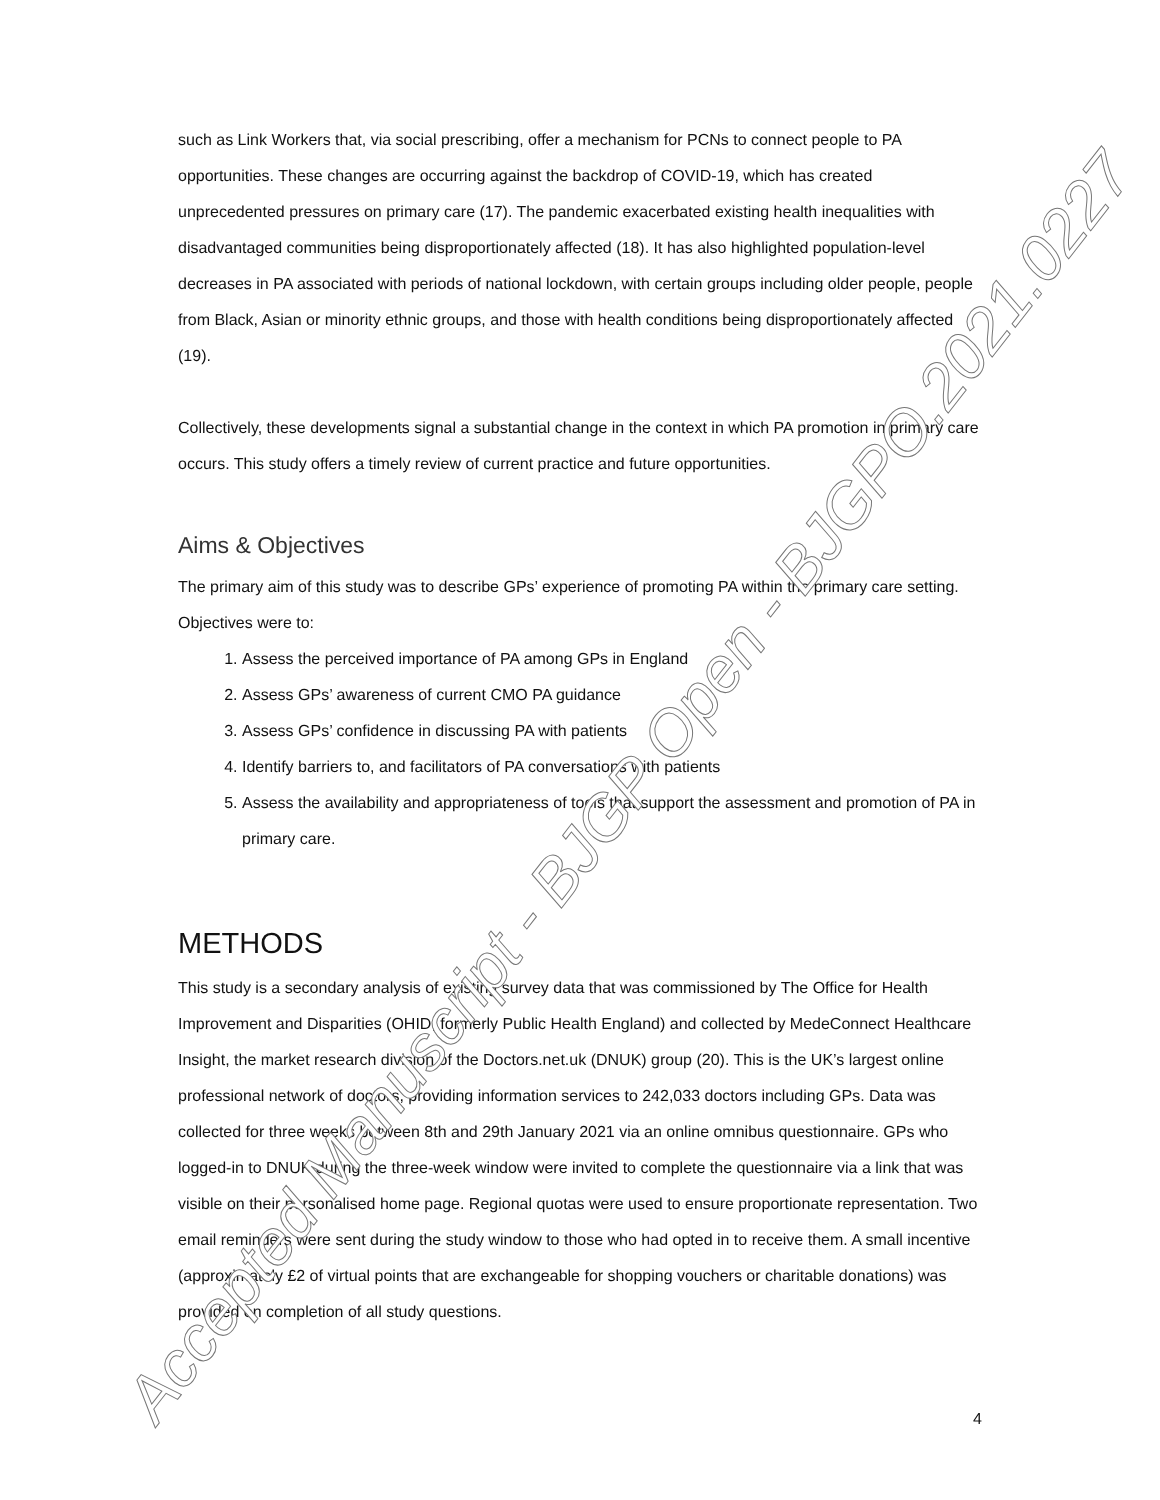such as Link Workers that, via social prescribing, offer a mechanism for PCNs to connect people to PA opportunities. These changes are occurring against the backdrop of COVID-19, which has created unprecedented pressures on primary care (17). The pandemic exacerbated existing health inequalities with disadvantaged communities being disproportionately affected (18). It has also highlighted population-level decreases in PA associated with periods of national lockdown, with certain groups including older people, people from Black, Asian or minority ethnic groups, and those with health conditions being disproportionately affected (19).
Collectively, these developments signal a substantial change in the context in which PA promotion in primary care occurs. This study offers a timely review of current practice and future opportunities.
Aims & Objectives
The primary aim of this study was to describe GPs’ experience of promoting PA within the primary care setting. Objectives were to:
1. Assess the perceived importance of PA among GPs in England
2. Assess GPs’ awareness of current CMO PA guidance
3. Assess GPs’ confidence in discussing PA with patients
4. Identify barriers to, and facilitators of PA conversations with patients
5. Assess the availability and appropriateness of tools that support the assessment and promotion of PA in primary care.
METHODS
This study is a secondary analysis of existing survey data that was commissioned by The Office for Health Improvement and Disparities (OHID, formerly Public Health England) and collected by MedeConnect Healthcare Insight, the market research division of the Doctors.net.uk (DNUK) group (20). This is the UK’s largest online professional network of doctors, providing information services to 242,033 doctors including GPs. Data was collected for three weeks between 8th and 29th January 2021 via an online omnibus questionnaire. GPs who logged-in to DNUK during the three-week window were invited to complete the questionnaire via a link that was visible on their personalised home page. Regional quotas were used to ensure proportionate representation. Two email reminders were sent during the study window to those who had opted in to receive them. A small incentive (approximately £2 of virtual points that are exchangeable for shopping vouchers or charitable donations) was provided on completion of all study questions.
4 Accepted Manuscript - BJGP Open - BJGPO.2021.0227